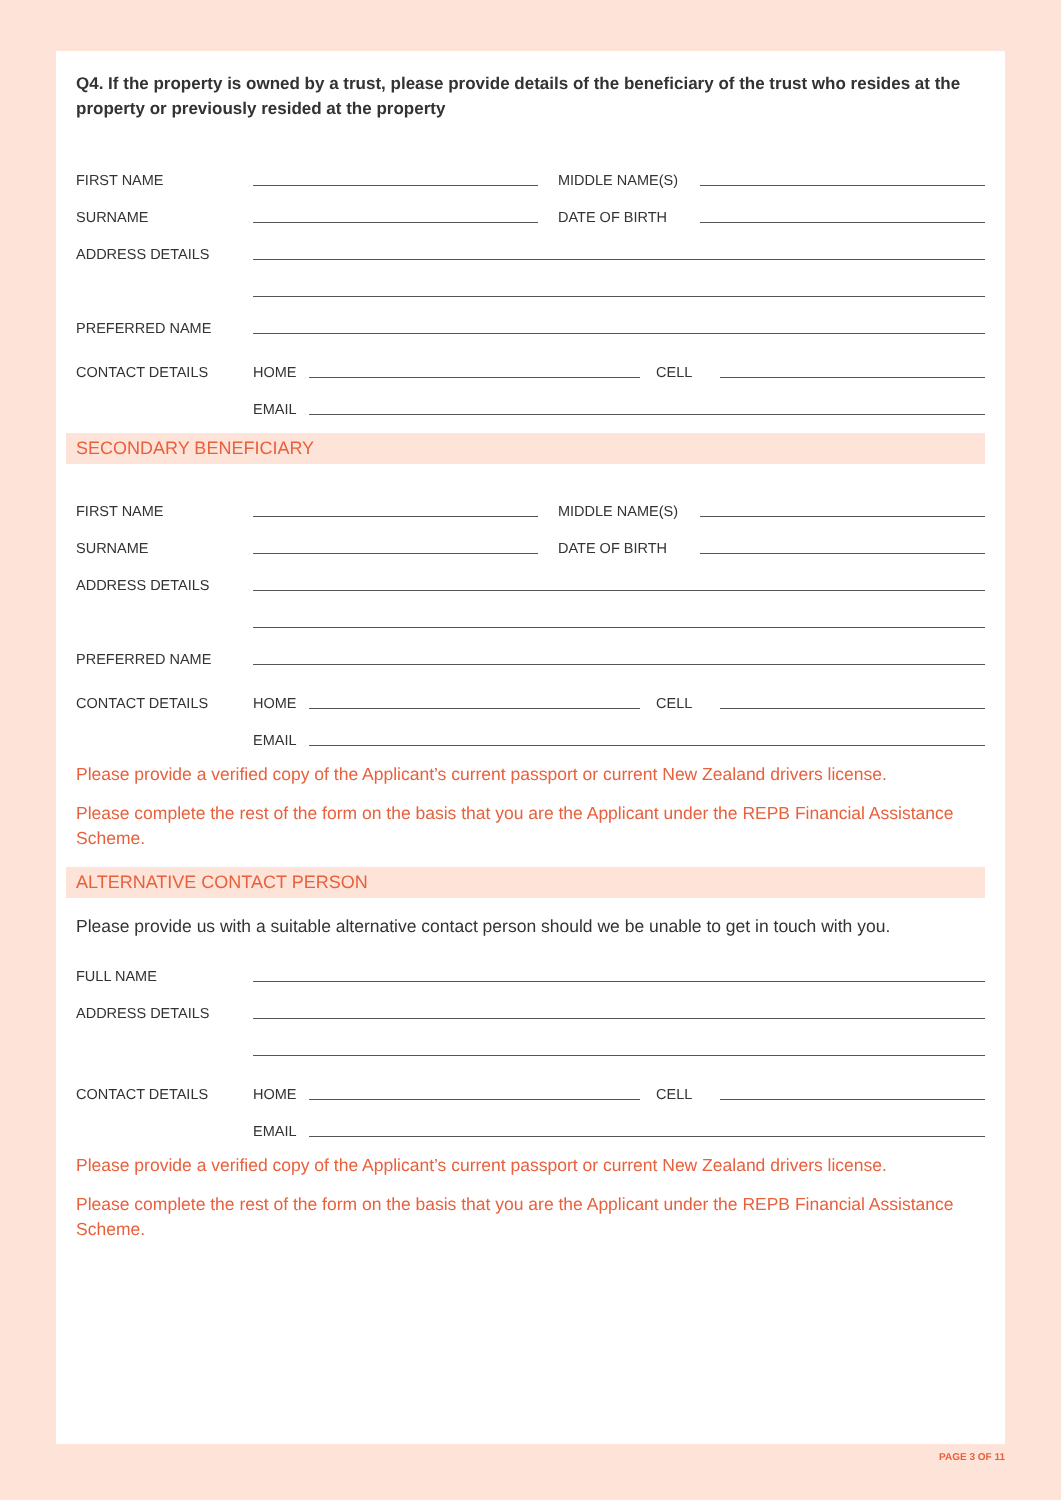Q4. If the property is owned by a trust, please provide details of the beneficiary of the trust who resides at the property or previously resided at the property
FIRST NAME MIDDLE NAME(S)
SURNAME DATE OF BIRTH
ADDRESS DETAILS
PREFERRED NAME
CONTACT DETAILS HOME CELL
EMAIL
SECONDARY BENEFICIARY
FIRST NAME MIDDLE NAME(S)
SURNAME DATE OF BIRTH
ADDRESS DETAILS
PREFERRED NAME
CONTACT DETAILS HOME CELL
EMAIL
Please provide a verified copy of the Applicant’s current passport or current New Zealand drivers license.
Please complete the rest of the form on the basis that you are the Applicant under the REPB Financial Assistance Scheme.
ALTERNATIVE CONTACT PERSON
Please provide us with a suitable alternative contact person should we be unable to get in touch with you.
FULL NAME
ADDRESS DETAILS
CONTACT DETAILS HOME CELL
EMAIL
Please provide a verified copy of the Applicant’s current passport or current New Zealand drivers license.
Please complete the rest of the form on the basis that you are the Applicant under the REPB Financial Assistance Scheme.
PAGE 3 OF 11